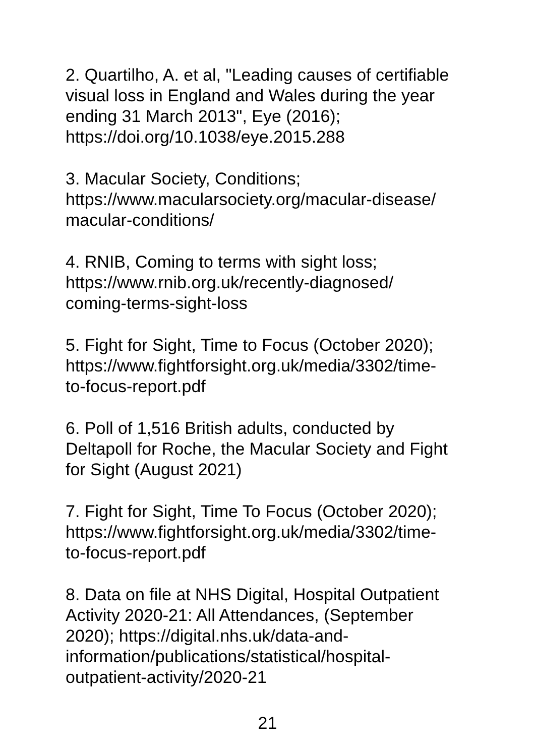2. Quartilho, A. et al, "Leading causes of certifiable
visual loss in England and Wales during the year
ending 31 March 2013", Eye (2016);
https://doi.org/10.1038/eye.2015.288
3. Macular Society, Conditions;
https://www.macularsociety.org/macular-disease/
macular-conditions/
4. RNIB, Coming to terms with sight loss;
https://www.rnib.org.uk/recently-diagnosed/
coming-terms-sight-loss
5. Fight for Sight, Time to Focus (October 2020);
https://www.fightforsight.org.uk/media/3302/time-
to-focus-report.pdf
6. Poll of 1,516 British adults, conducted by
Deltapoll for Roche, the Macular Society and Fight
for Sight (August 2021)
7. Fight for Sight, Time To Focus (October 2020);
https://www.fightforsight.org.uk/media/3302/time-
to-focus-report.pdf
8. Data on file at NHS Digital, Hospital Outpatient
Activity 2020-21: All Attendances, (September
2020); https://digital.nhs.uk/data-and-
information/publications/statistical/hospital-
outpatient-activity/2020-21
21